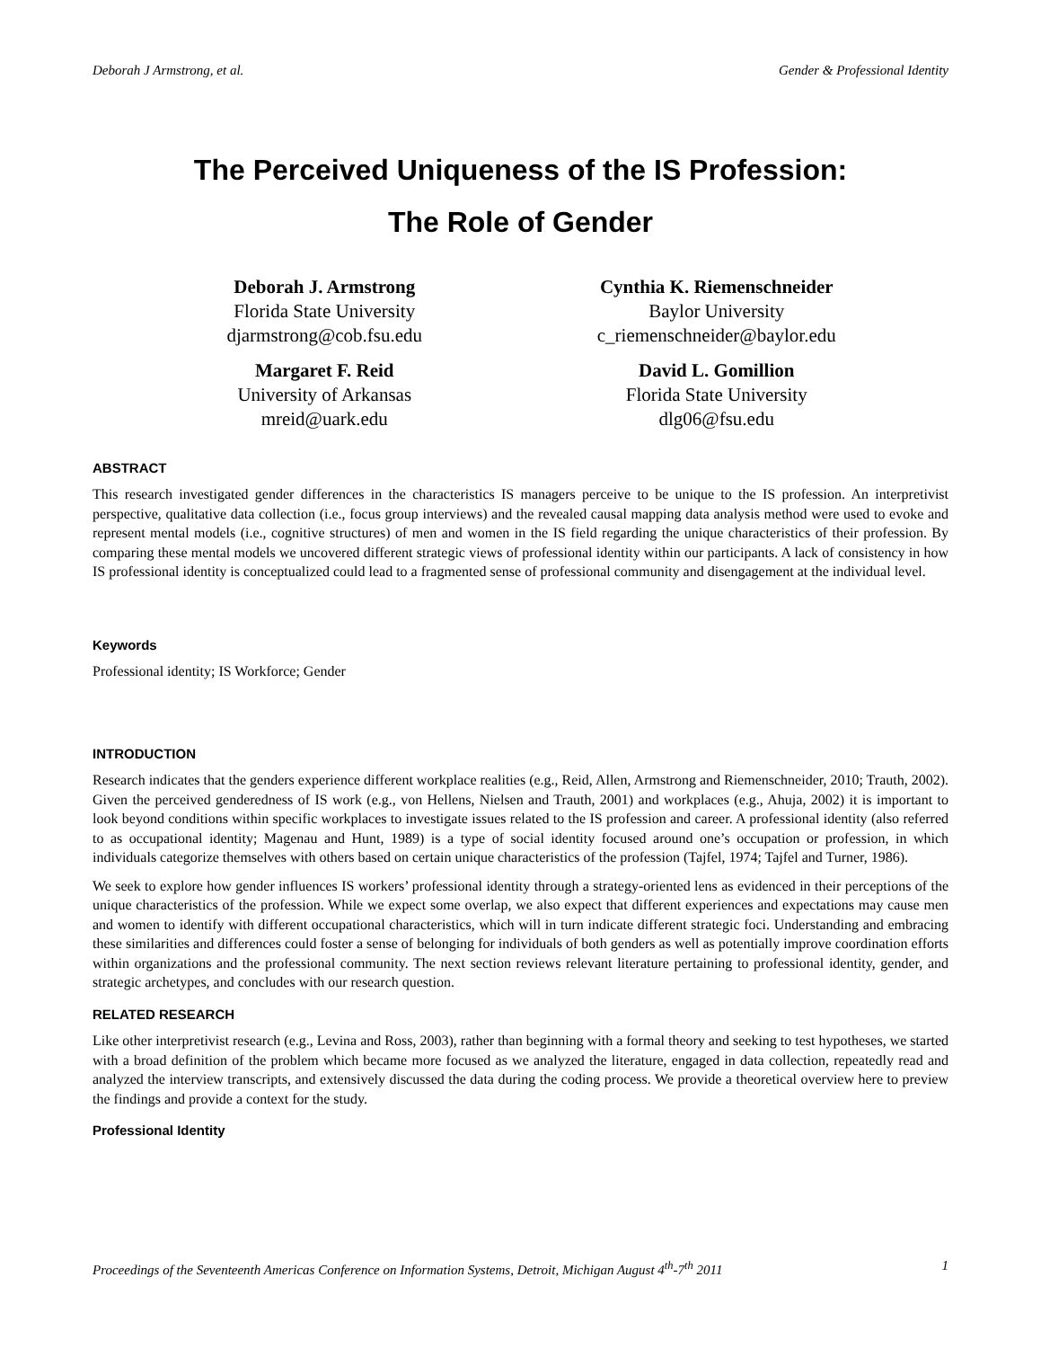Deborah J Armstrong, et al. Gender & Professional Identity
The Perceived Uniqueness of the IS Profession:
The Role of Gender
Deborah J. Armstrong
Florida State University
djarmstrong@cob.fsu.edu
Cynthia K. Riemenschneider
Baylor University
c_riemenschneider@baylor.edu
Margaret F. Reid
University of Arkansas
mreid@uark.edu
David L. Gomillion
Florida State University
dlg06@fsu.edu
ABSTRACT
This research investigated gender differences in the characteristics IS managers perceive to be unique to the IS profession. An interpretivist perspective, qualitative data collection (i.e., focus group interviews) and the revealed causal mapping data analysis method were used to evoke and represent mental models (i.e., cognitive structures) of men and women in the IS field regarding the unique characteristics of their profession. By comparing these mental models we uncovered different strategic views of professional identity within our participants. A lack of consistency in how IS professional identity is conceptualized could lead to a fragmented sense of professional community and disengagement at the individual level.
Keywords
Professional identity; IS Workforce; Gender
INTRODUCTION
Research indicates that the genders experience different workplace realities (e.g., Reid, Allen, Armstrong and Riemenschneider, 2010; Trauth, 2002). Given the perceived genderedness of IS work (e.g., von Hellens, Nielsen and Trauth, 2001) and workplaces (e.g., Ahuja, 2002) it is important to look beyond conditions within specific workplaces to investigate issues related to the IS profession and career. A professional identity (also referred to as occupational identity; Magenau and Hunt, 1989) is a type of social identity focused around one’s occupation or profession, in which individuals categorize themselves with others based on certain unique characteristics of the profession (Tajfel, 1974; Tajfel and Turner, 1986).
We seek to explore how gender influences IS workers’ professional identity through a strategy-oriented lens as evidenced in their perceptions of the unique characteristics of the profession. While we expect some overlap, we also expect that different experiences and expectations may cause men and women to identify with different occupational characteristics, which will in turn indicate different strategic foci. Understanding and embracing these similarities and differences could foster a sense of belonging for individuals of both genders as well as potentially improve coordination efforts within organizations and the professional community. The next section reviews relevant literature pertaining to professional identity, gender, and strategic archetypes, and concludes with our research question.
RELATED RESEARCH
Like other interpretivist research (e.g., Levina and Ross, 2003), rather than beginning with a formal theory and seeking to test hypotheses, we started with a broad definition of the problem which became more focused as we analyzed the literature, engaged in data collection, repeatedly read and analyzed the interview transcripts, and extensively discussed the data during the coding process. We provide a theoretical overview here to preview the findings and provide a context for the study.
Professional Identity
Proceedings of the Seventeenth Americas Conference on Information Systems, Detroit, Michigan August 4<sup>th</sup>-7<sup>th</sup> 2011 1